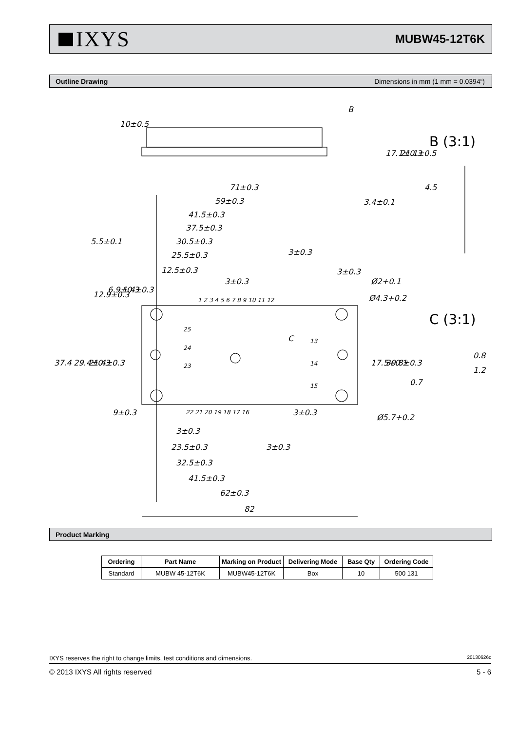IXYS
MUBW45-12T6K
Outline Drawing Dimensions in mm (1 mm = 0.0394“)
71±0.3
59±0.3
41.5±0.3
37.5±0.3
30.5±0.3
25.5±0.3
12.5±0.3
5.5±0.1
3±0.3
3±0.3
3±0.3
Ø2+0.1
Ø4.3+0.2
9±0.3
3±0.3
Ø5.7+0.2
3±0.3
23.5±0.3
3±0.3
32.5±0.3
41.5±0.3
62±0.3
82
B
B (3:1)
C (3:1)
0.8
1.2
37.4
29.4±0.3
21.4±0.3
12.9±0.3
6.9±0.3
1.4±0.3
17.5+0.1
30.8±0.3
10±0.5
17.1±0.3
21.1±0.5
3.4±0.1
4.5
0.7
1 2 3 4 5 6 7 8 9 10 11 12
22 21 20 19 18 17 16
25
24
23
13
14
15
C
Product Marking
| Ordering | Part Name | Marking on Product | Delivering Mode | Base Qty | Ordering Code |
| --- | --- | --- | --- | --- | --- |
| Standard | MUBW 45-12T6K | MUBW45-12T6K | Box | 10 | 500 131 |
IXYS reserves the right to change limits, test conditions and dimensions. 20130626c
© 2013 IXYS All rights reserved 5 - 6